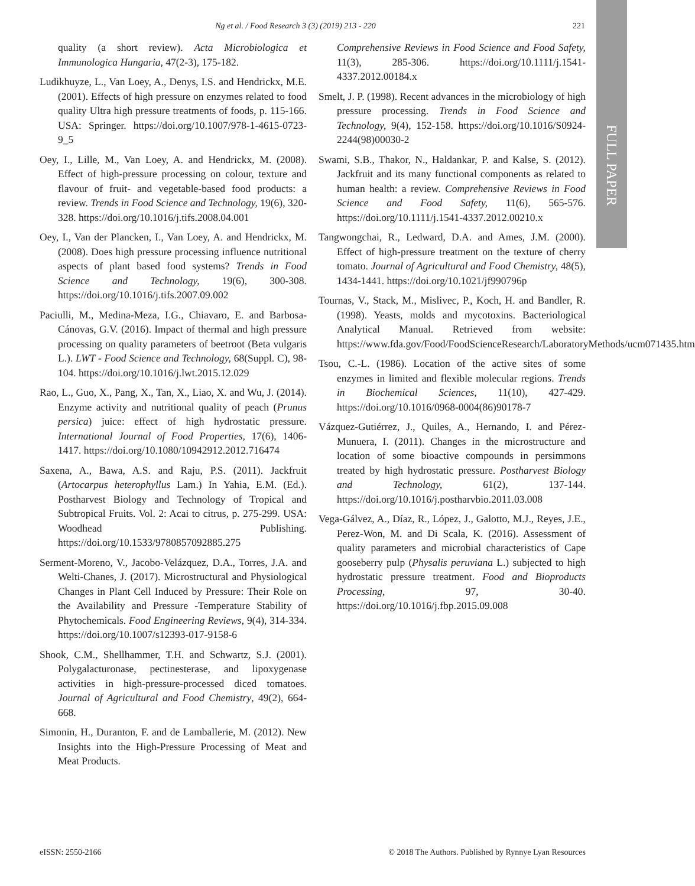Ng et al. / Food Research 3 (3) (2019) 213 - 220
221
FULL PAPER
quality (a short review). Acta Microbiologica et Immunologica Hungaria, 47(2-3), 175-182.
Ludikhuyze, L., Van Loey, A., Denys, I.S. and Hendrickx, M.E. (2001). Effects of high pressure on enzymes related to food quality Ultra high pressure treatments of foods, p. 115-166. USA: Springer. https://doi.org/10.1007/978-1-4615-0723-9_5
Oey, I., Lille, M., Van Loey, A. and Hendrickx, M. (2008). Effect of high-pressure processing on colour, texture and flavour of fruit- and vegetable-based food products: a review. Trends in Food Science and Technology, 19(6), 320-328. https://doi.org/10.1016/j.tifs.2008.04.001
Oey, I., Van der Plancken, I., Van Loey, A. and Hendrickx, M. (2008). Does high pressure processing influence nutritional aspects of plant based food systems? Trends in Food Science and Technology, 19(6), 300-308. https://doi.org/10.1016/j.tifs.2007.09.002
Paciulli, M., Medina-Meza, I.G., Chiavaro, E. and Barbosa-Cánovas, G.V. (2016). Impact of thermal and high pressure processing on quality parameters of beetroot (Beta vulgaris L.). LWT - Food Science and Technology, 68(Suppl. C), 98-104. https://doi.org/10.1016/j.lwt.2015.12.029
Rao, L., Guo, X., Pang, X., Tan, X., Liao, X. and Wu, J. (2014). Enzyme activity and nutritional quality of peach (Prunus persica) juice: effect of high hydrostatic pressure. International Journal of Food Properties, 17(6), 1406-1417. https://doi.org/10.1080/10942912.2012.716474
Saxena, A., Bawa, A.S. and Raju, P.S. (2011). Jackfruit (Artocarpus heterophyllus Lam.) In Yahia, E.M. (Ed.). Postharvest Biology and Technology of Tropical and Subtropical Fruits. Vol. 2: Acai to citrus, p. 275-299. USA: Woodhead Publishing. https://doi.org/10.1533/9780857092885.275
Serment-Moreno, V., Jacobo-Velázquez, D.A., Torres, J.A. and Welti-Chanes, J. (2017). Microstructural and Physiological Changes in Plant Cell Induced by Pressure: Their Role on the Availability and Pressure -Temperature Stability of Phytochemicals. Food Engineering Reviews, 9(4), 314-334. https://doi.org/10.1007/s12393-017-9158-6
Shook, C.M., Shellhammer, T.H. and Schwartz, S.J. (2001). Polygalacturonase, pectinesterase, and lipoxygenase activities in high-pressure-processed diced tomatoes. Journal of Agricultural and Food Chemistry, 49(2), 664-668.
Simonin, H., Duranton, F. and de Lamballerie, M. (2012). New Insights into the High-Pressure Processing of Meat and Meat Products.
Comprehensive Reviews in Food Science and Food Safety, 11(3), 285-306. https://doi.org/10.1111/j.1541-4337.2012.00184.x
Smelt, J. P. (1998). Recent advances in the microbiology of high pressure processing. Trends in Food Science and Technology, 9(4), 152-158. https://doi.org/10.1016/S0924-2244(98)00030-2
Swami, S.B., Thakor, N., Haldankar, P. and Kalse, S. (2012). Jackfruit and its many functional components as related to human health: a review. Comprehensive Reviews in Food Science and Food Safety, 11(6), 565-576. https://doi.org/10.1111/j.1541-4337.2012.00210.x
Tangwongchai, R., Ledward, D.A. and Ames, J.M. (2000). Effect of high-pressure treatment on the texture of cherry tomato. Journal of Agricultural and Food Chemistry, 48(5), 1434-1441. https://doi.org/10.1021/jf990796p
Tournas, V., Stack, M., Mislivec, P., Koch, H. and Bandler, R. (1998). Yeasts, molds and mycotoxins. Bacteriological Analytical Manual. Retrieved from website: https://www.fda.gov/Food/FoodScienceResearch/LaboratoryMethods/ucm071435.htm
Tsou, C.-L. (1986). Location of the active sites of some enzymes in limited and flexible molecular regions. Trends in Biochemical Sciences, 11(10), 427-429. https://doi.org/10.1016/0968-0004(86)90178-7
Vázquez-Gutiérrez, J., Quiles, A., Hernando, I. and Pérez-Munuera, I. (2011). Changes in the microstructure and location of some bioactive compounds in persimmons treated by high hydrostatic pressure. Postharvest Biology and Technology, 61(2), 137-144. https://doi.org/10.1016/j.postharvbio.2011.03.008
Vega-Gálvez, A., Díaz, R., López, J., Galotto, M.J., Reyes, J.E., Perez-Won, M. and Di Scala, K. (2016). Assessment of quality parameters and microbial characteristics of Cape gooseberry pulp (Physalis peruviana L.) subjected to high hydrostatic pressure treatment. Food and Bioproducts Processing, 97, 30-40. https://doi.org/10.1016/j.fbp.2015.09.008
eISSN: 2550-2166 © 2018 The Authors. Published by Rynnye Lyan Resources